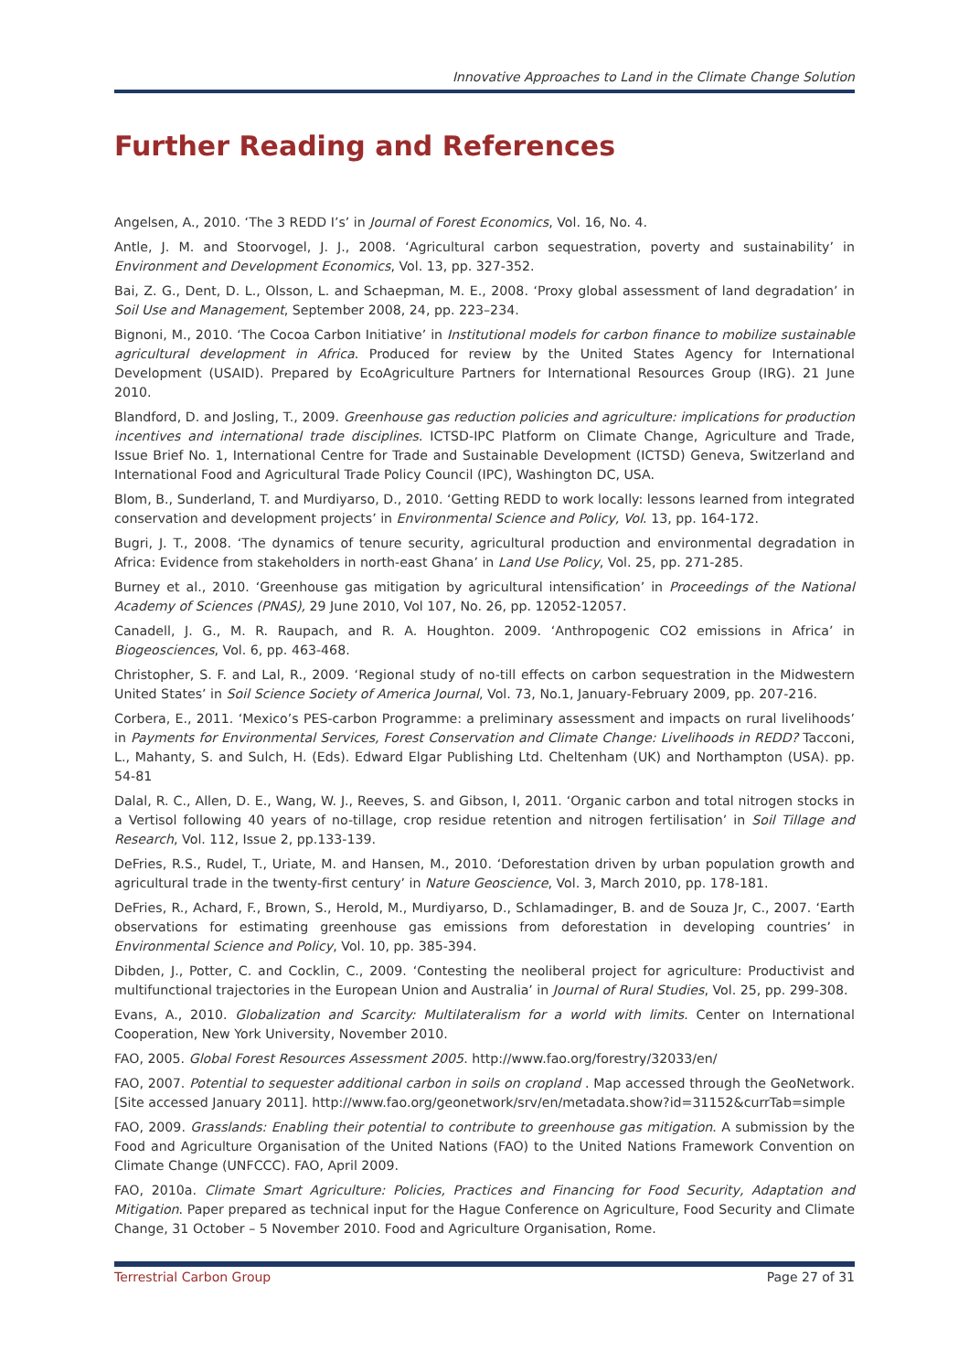Innovative Approaches to Land in the Climate Change Solution
Further Reading and References
Angelsen, A., 2010. ‘The 3 REDD I’s’ in Journal of Forest Economics, Vol. 16, No. 4.
Antle, J. M. and Stoorvogel, J. J., 2008. ‘Agricultural carbon sequestration, poverty and sustainability’ in Environment and Development Economics, Vol. 13, pp. 327-352.
Bai, Z. G., Dent, D. L., Olsson, L. and Schaepman, M. E., 2008. ‘Proxy global assessment of land degradation’ in Soil Use and Management, September 2008, 24, pp. 223–234.
Bignoni, M., 2010. ‘The Cocoa Carbon Initiative’ in Institutional models for carbon finance to mobilize sustainable agricultural development in Africa. Produced for review by the United States Agency for International Development (USAID). Prepared by EcoAgriculture Partners for International Resources Group (IRG). 21 June 2010.
Blandford, D. and Josling, T., 2009. Greenhouse gas reduction policies and agriculture: implications for production incentives and international trade disciplines. ICTSD-IPC Platform on Climate Change, Agriculture and Trade, Issue Brief No. 1, International Centre for Trade and Sustainable Development (ICTSD) Geneva, Switzerland and International Food and Agricultural Trade Policy Council (IPC), Washington DC, USA.
Blom, B., Sunderland, T. and Murdiyarso, D., 2010. ‘Getting REDD to work locally: lessons learned from integrated conservation and development projects’ in Environmental Science and Policy, Vol. 13, pp. 164-172.
Bugri, J. T., 2008. ‘The dynamics of tenure security, agricultural production and environmental degradation in Africa: Evidence from stakeholders in north-east Ghana’ in Land Use Policy, Vol. 25, pp. 271-285.
Burney et al., 2010. ‘Greenhouse gas mitigation by agricultural intensification’ in Proceedings of the National Academy of Sciences (PNAS), 29 June 2010, Vol 107, No. 26, pp. 12052-12057.
Canadell, J. G., M. R. Raupach, and R. A. Houghton. 2009. ‘Anthropogenic CO2 emissions in Africa’ in Biogeosciences, Vol. 6, pp. 463-468.
Christopher, S. F. and Lal, R., 2009. ‘Regional study of no-till effects on carbon sequestration in the Midwestern United States’ in Soil Science Society of America Journal, Vol. 73, No.1, January-February 2009, pp. 207-216.
Corbera, E., 2011. ‘Mexico’s PES-carbon Programme: a preliminary assessment and impacts on rural livelihoods’ in Payments for Environmental Services, Forest Conservation and Climate Change: Livelihoods in REDD? Tacconi, L., Mahanty, S. and Sulch, H. (Eds). Edward Elgar Publishing Ltd. Cheltenham (UK) and Northampton (USA). pp. 54-81
Dalal, R. C., Allen, D. E., Wang, W. J., Reeves, S. and Gibson, I, 2011. ‘Organic carbon and total nitrogen stocks in a Vertisol following 40 years of no-tillage, crop residue retention and nitrogen fertilisation’ in Soil Tillage and Research, Vol. 112, Issue 2, pp.133-139.
DeFries, R.S., Rudel, T., Uriate, M. and Hansen, M., 2010. ‘Deforestation driven by urban population growth and agricultural trade in the twenty-first century’ in Nature Geoscience, Vol. 3, March 2010, pp. 178-181.
DeFries, R., Achard, F., Brown, S., Herold, M., Murdiyarso, D., Schlamadinger, B. and de Souza Jr, C., 2007. ‘Earth observations for estimating greenhouse gas emissions from deforestation in developing countries’ in Environmental Science and Policy, Vol. 10, pp. 385-394.
Dibden, J., Potter, C. and Cocklin, C., 2009. ‘Contesting the neoliberal project for agriculture: Productivist and multifunctional trajectories in the European Union and Australia’ in Journal of Rural Studies, Vol. 25, pp. 299-308.
Evans, A., 2010. Globalization and Scarcity: Multilateralism for a world with limits. Center on International Cooperation, New York University, November 2010.
FAO, 2005. Global Forest Resources Assessment 2005. http://www.fao.org/forestry/32033/en/
FAO, 2007. Potential to sequester additional carbon in soils on cropland . Map accessed through the GeoNetwork. [Site accessed January 2011]. http://www.fao.org/geonetwork/srv/en/metadata.show?id=31152&currTab=simple
FAO, 2009. Grasslands: Enabling their potential to contribute to greenhouse gas mitigation. A submission by the Food and Agriculture Organisation of the United Nations (FAO) to the United Nations Framework Convention on Climate Change (UNFCCC). FAO, April 2009.
FAO, 2010a. Climate Smart Agriculture: Policies, Practices and Financing for Food Security, Adaptation and Mitigation. Paper prepared as technical input for the Hague Conference on Agriculture, Food Security and Climate Change, 31 October – 5 November 2010. Food and Agriculture Organisation, Rome.
Terrestrial Carbon Group Page 27 of 31